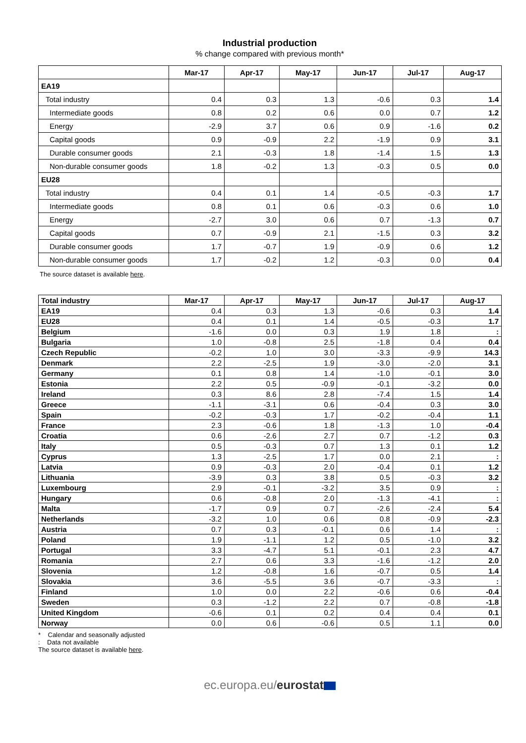Industrial production
% change compared with previous month*
| | Mar-17 | Apr-17 | May-17 | Jun-17 | Jul-17 | Aug-17 |
| --- | --- | --- | --- | --- | --- | --- |
| EA19 | | | | | | |
| Total industry | 0.4 | 0.3 | 1.3 | -0.6 | 0.3 | 1.4 |
| Intermediate goods | 0.8 | 0.2 | 0.6 | 0.0 | 0.7 | 1.2 |
| Energy | -2.9 | 3.7 | 0.6 | 0.9 | -1.6 | 0.2 |
| Capital goods | 0.9 | -0.9 | 2.2 | -1.9 | 0.9 | 3.1 |
| Durable consumer goods | 2.1 | -0.3 | 1.8 | -1.4 | 1.5 | 1.3 |
| Non-durable consumer goods | 1.8 | -0.2 | 1.3 | -0.3 | 0.5 | 0.0 |
| EU28 | | | | | | |
| Total industry | 0.4 | 0.1 | 1.4 | -0.5 | -0.3 | 1.7 |
| Intermediate goods | 0.8 | 0.1 | 0.6 | -0.3 | 0.6 | 1.0 |
| Energy | -2.7 | 3.0 | 0.6 | 0.7 | -1.3 | 0.7 |
| Capital goods | 0.7 | -0.9 | 2.1 | -1.5 | 0.3 | 3.2 |
| Durable consumer goods | 1.7 | -0.7 | 1.9 | -0.9 | 0.6 | 1.2 |
| Non-durable consumer goods | 1.7 | -0.2 | 1.2 | -0.3 | 0.0 | 0.4 |
The source dataset is available here.
| Total industry | Mar-17 | Apr-17 | May-17 | Jun-17 | Jul-17 | Aug-17 |
| --- | --- | --- | --- | --- | --- | --- |
| EA19 | 0.4 | 0.3 | 1.3 | -0.6 | 0.3 | 1.4 |
| EU28 | 0.4 | 0.1 | 1.4 | -0.5 | -0.3 | 1.7 |
| Belgium | -1.6 | 0.0 | 0.3 | 1.9 | 1.8 | : |
| Bulgaria | 1.0 | -0.8 | 2.5 | -1.8 | 0.4 | 0.4 |
| Czech Republic | -0.2 | 1.0 | 3.0 | -3.3 | -9.9 | 14.3 |
| Denmark | 2.2 | -2.5 | 1.9 | -3.0 | -2.0 | 3.1 |
| Germany | 0.1 | 0.8 | 1.4 | -1.0 | -0.1 | 3.0 |
| Estonia | 2.2 | 0.5 | -0.9 | -0.1 | -3.2 | 0.0 |
| Ireland | 0.3 | 8.6 | 2.8 | -7.4 | 1.5 | 1.4 |
| Greece | -1.1 | -3.1 | 0.6 | -0.4 | 0.3 | 3.0 |
| Spain | -0.2 | -0.3 | 1.7 | -0.2 | -0.4 | 1.1 |
| France | 2.3 | -0.6 | 1.8 | -1.3 | 1.0 | -0.4 |
| Croatia | 0.6 | -2.6 | 2.7 | 0.7 | -1.2 | 0.3 |
| Italy | 0.5 | -0.3 | 0.7 | 1.3 | 0.1 | 1.2 |
| Cyprus | 1.3 | -2.5 | 1.7 | 0.0 | 2.1 | : |
| Latvia | 0.9 | -0.3 | 2.0 | -0.4 | 0.1 | 1.2 |
| Lithuania | -3.9 | 0.3 | 3.8 | 0.5 | -0.3 | 3.2 |
| Luxembourg | 2.9 | -0.1 | -3.2 | 3.5 | 0.9 | : |
| Hungary | 0.6 | -0.8 | 2.0 | -1.3 | -4.1 | : |
| Malta | -1.7 | 0.9 | 0.7 | -2.6 | -2.4 | 5.4 |
| Netherlands | -3.2 | 1.0 | 0.6 | 0.8 | -0.9 | -2.3 |
| Austria | 0.7 | 0.3 | -0.1 | 0.6 | 1.4 | : |
| Poland | 1.9 | -1.1 | 1.2 | 0.5 | -1.0 | 3.2 |
| Portugal | 3.3 | -4.7 | 5.1 | -0.1 | 2.3 | 4.7 |
| Romania | 2.7 | 0.6 | 3.3 | -1.6 | -1.2 | 2.0 |
| Slovenia | 1.2 | -0.8 | 1.6 | -0.7 | 0.5 | 1.4 |
| Slovakia | 3.6 | -5.5 | 3.6 | -0.7 | -3.3 | : |
| Finland | 1.0 | 0.0 | 2.2 | -0.6 | 0.6 | -0.4 |
| Sweden | 0.3 | -1.2 | 2.2 | 0.7 | -0.8 | -1.8 |
| United Kingdom | -0.6 | 0.1 | 0.2 | 0.4 | 0.4 | 0.1 |
| Norway | 0.0 | 0.6 | -0.6 | 0.5 | 1.1 | 0.0 |
* Calendar and seasonally adjusted
: Data not available
The source dataset is available here.
ec.europa.eu/eurostat